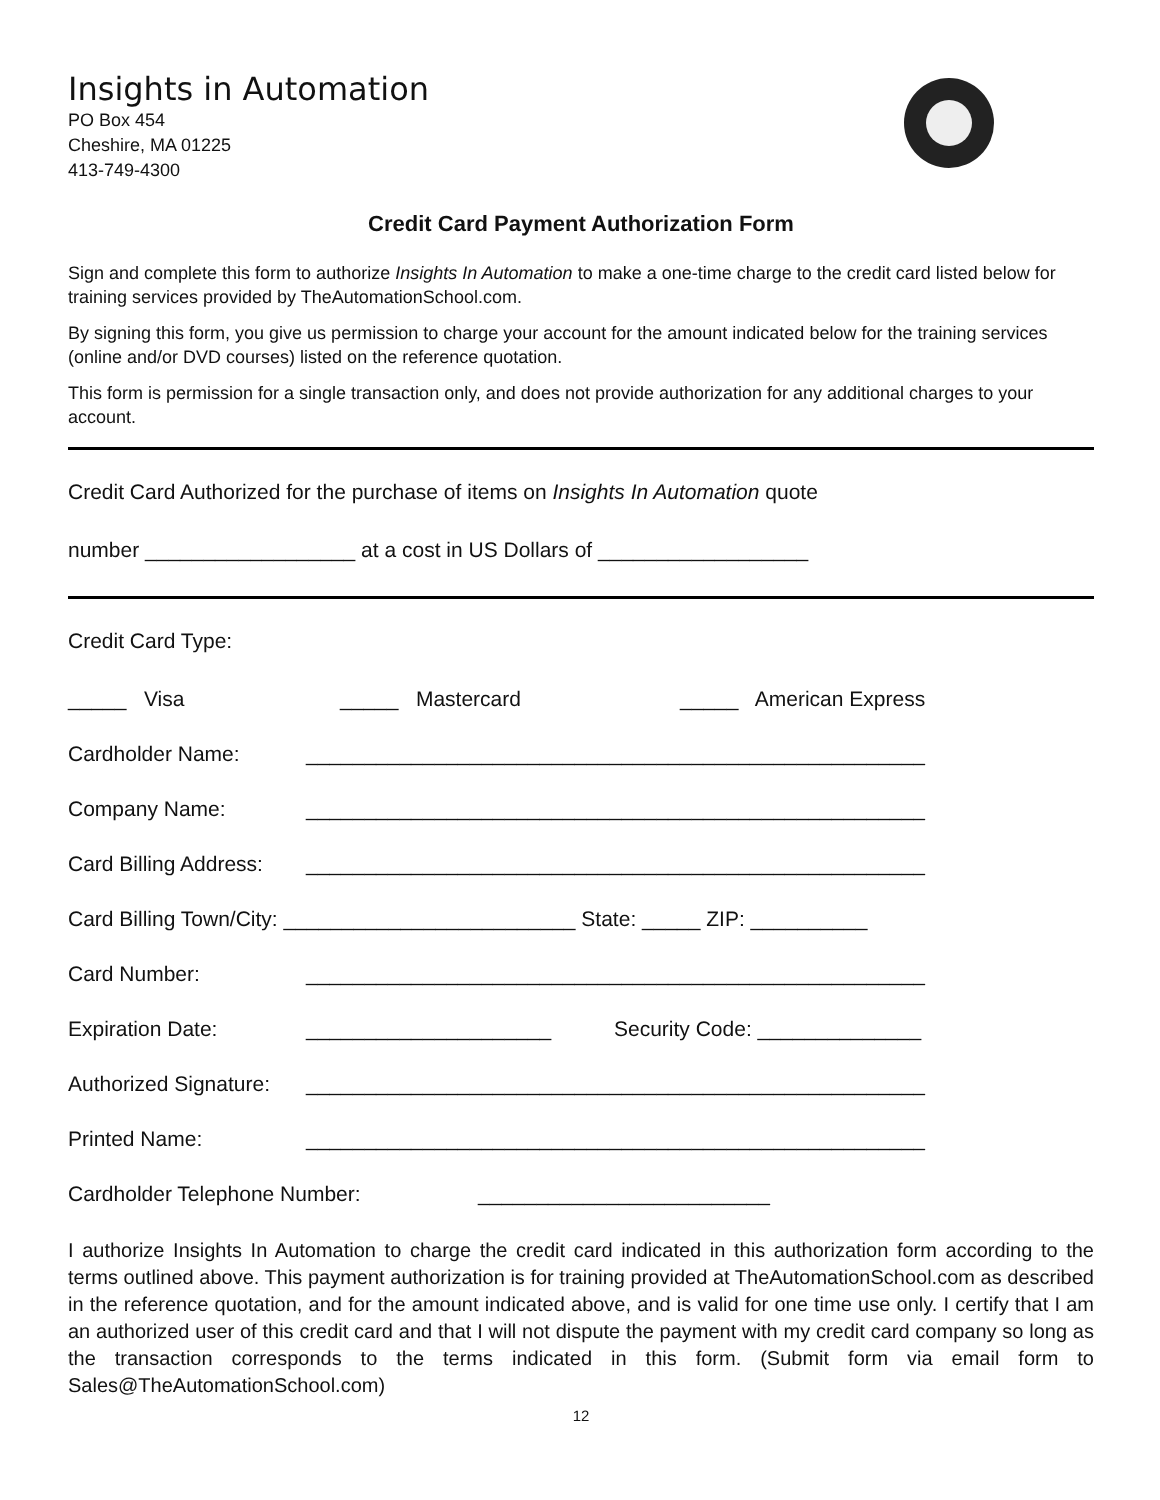Insights in Automation
PO Box 454
Cheshire, MA 01225
413-749-4300
Credit Card Payment Authorization Form
Sign and complete this form to authorize Insights In Automation to make a one-time charge to the credit card listed below for training services provided by TheAutomationSchool.com.
By signing this form, you give us permission to charge your account for the amount indicated below for the training services (online and/or DVD courses) listed on the reference quotation.
This form is permission for a single transaction only, and does not provide authorization for any additional charges to your account.
Credit Card Authorized for the purchase of items on Insights In Automation quote
number __________________ at a cost in US Dollars of __________________
Credit Card Type:
_____ Visa _____ Mastercard _____ American Express
Cardholder Name: _____________________________________________________
Company Name: _____________________________________________________
Card Billing Address: _____________________________________________________
Card Billing Town/City: _________________________ State: _____ ZIP: __________
Card Number: _____________________________________________________
Expiration Date: _____________________ Security Code: ______________
Authorized Signature: _____________________________________________________
Printed Name: _____________________________________________________
Cardholder Telephone Number: _________________________
I authorize Insights In Automation to charge the credit card indicated in this authorization form according to the terms outlined above. This payment authorization is for training provided at TheAutomationSchool.com as described in the reference quotation, and for the amount indicated above, and is valid for one time use only. I certify that I am an authorized user of this credit card and that I will not dispute the payment with my credit card company so long as the transaction corresponds to the terms indicated in this form. (Submit form via email form to Sales@TheAutomationSchool.com)
12